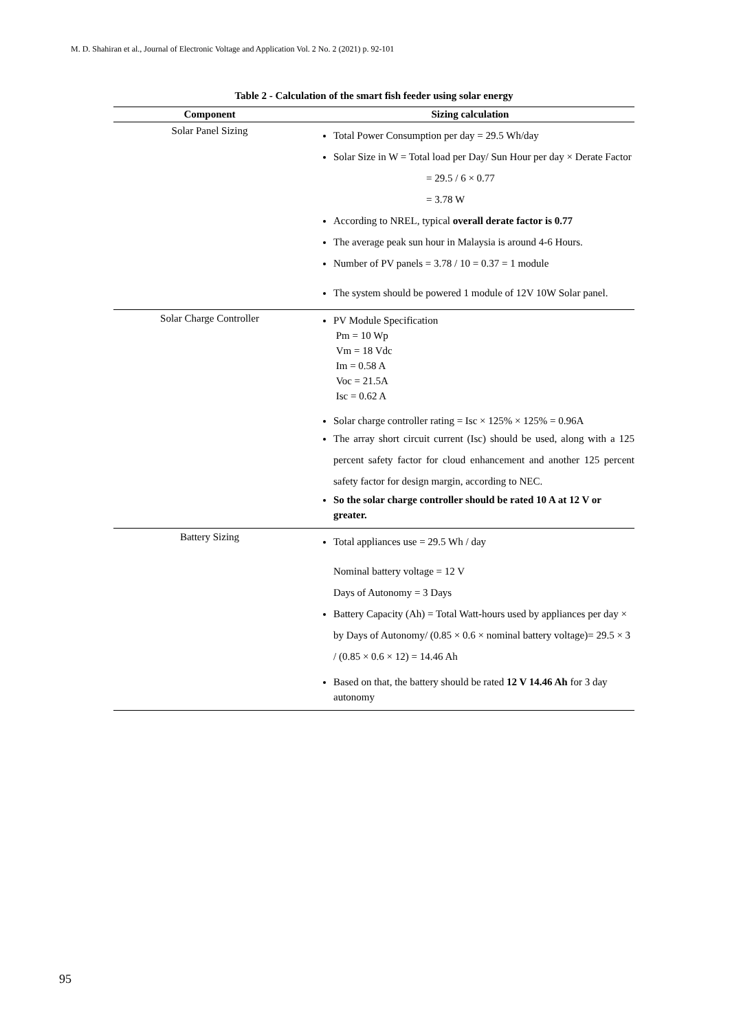M. D. Shahiran et al., Journal of Electronic Voltage and Application Vol. 2 No. 2 (2021) p. 92-101
Table 2 - Calculation of the smart fish feeder using solar energy
| Component | Sizing calculation |
| --- | --- |
| Solar Panel Sizing | Total Power Consumption per day = 29.5 Wh/day Solar Size in W = Total load per Day/ Sun Hour per day × Derate Factor = 29.5 / 6 × 0.77 = 3.78 W According to NREL, typical overall derate factor is 0.77 The average peak sun hour in Malaysia is around 4-6 Hours. Number of PV panels = 3.78 / 10 = 0.37 = 1 module The system should be powered 1 module of 12V 10W Solar panel. |
| Solar Charge Controller | PV Module Specification Pm = 10 Wp Vm = 18 Vdc Im = 0.58 A Voc = 21.5A Isc = 0.62 A Solar charge controller rating = Isc × 125% × 125% = 0.96A The array short circuit current (Isc) should be used, along with a 125 percent safety factor for cloud enhancement and another 125 percent safety factor for design margin, according to NEC. So the solar charge controller should be rated 10 A at 12 V or greater. |
| Battery Sizing | Total appliances use = 29.5 Wh / day Nominal battery voltage = 12 V Days of Autonomy = 3 Days Battery Capacity (Ah) = Total Watt-hours used by appliances per day × by Days of Autonomy/ (0.85 × 0.6 × nominal battery voltage)= 29.5 × 3 / (0.85 × 0.6 × 12) = 14.46 Ah Based on that, the battery should be rated 12 V 14.46 Ah for 3 day autonomy |
95